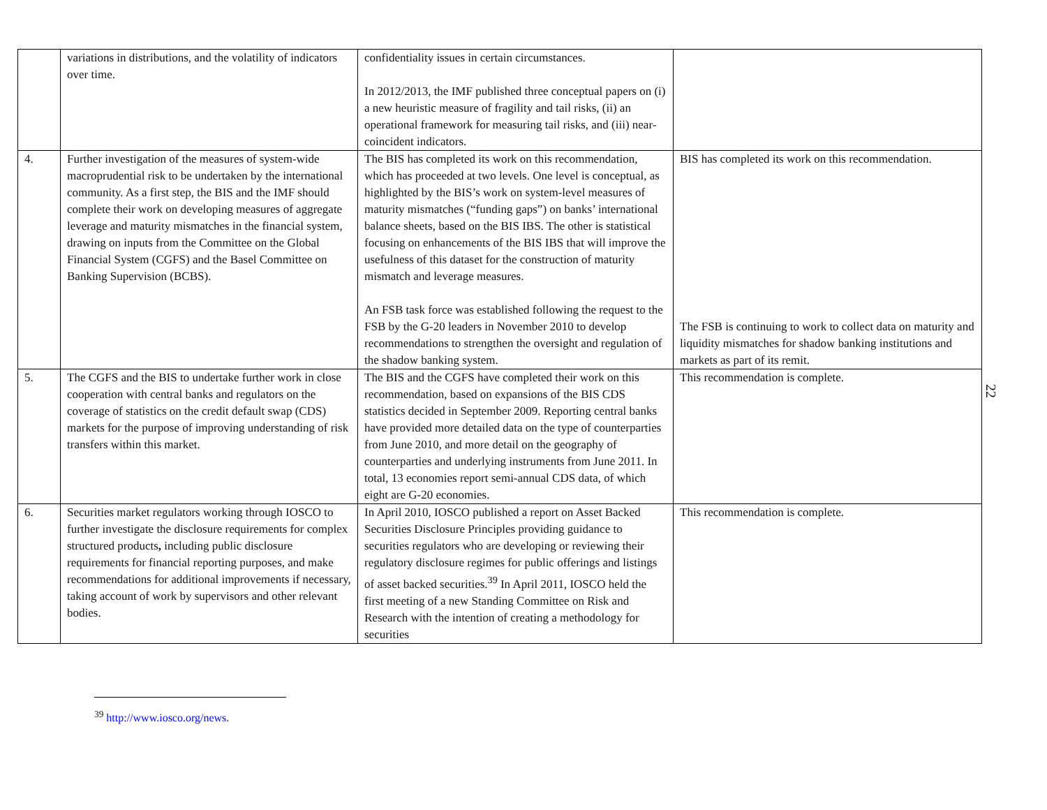| | variations in distributions, and the volatility of indicators over time. | confidentiality issues in certain circumstances. In 2012/2013, the IMF published three conceptual papers on (i) a new heuristic measure of fragility and tail risks, (ii) an operational framework for measuring tail risks, and (iii) near-coincident indicators. | |
| 4. | Further investigation of the measures of system-wide macroprudential risk to be undertaken by the international community. As a first step, the BIS and the IMF should complete their work on developing measures of aggregate leverage and maturity mismatches in the financial system, drawing on inputs from the Committee on the Global Financial System (CGFS) and the Basel Committee on Banking Supervision (BCBS). | The BIS has completed its work on this recommendation, which has proceeded at two levels. One level is conceptual, as highlighted by the BIS’s work on system-level measures of maturity mismatches (“funding gaps”) on banks’ international balance sheets, based on the BIS IBS. The other is statistical focusing on enhancements of the BIS IBS that will improve the usefulness of this dataset for the construction of maturity mismatch and leverage measures. An FSB task force was established following the request to the FSB by the G-20 leaders in November 2010 to develop recommendations to strengthen the oversight and regulation of the shadow banking system. | BIS has completed its work on this recommendation. The FSB is continuing to work to collect data on maturity and liquidity mismatches for shadow banking institutions and markets as part of its remit. |
| 5. | The CGFS and the BIS to undertake further work in close cooperation with central banks and regulators on the coverage of statistics on the credit default swap (CDS) markets for the purpose of improving understanding of risk transfers within this market. | The BIS and the CGFS have completed their work on this recommendation, based on expansions of the BIS CDS statistics decided in September 2009. Reporting central banks have provided more detailed data on the type of counterparties from June 2010, and more detail on the geography of counterparties and underlying instruments from June 2011. In total, 13 economies report semi-annual CDS data, of which eight are G-20 economies. | This recommendation is complete. |
| 6. | Securities market regulators working through IOSCO to further investigate the disclosure requirements for complex structured products , including public disclosure requirements for financial reporting purposes, and make recommendations for additional improvements if necessary, taking account of work by supervisors and other relevant bodies. | In April 2010, IOSCO published a report on Asset Backed Securities Disclosure Principles providing guidance to securities regulators who are developing or reviewing their regulatory disclosure regimes for public offerings and listings of asset backed securities.<sup>39</sup> In April 2011, IOSCO held the first meeting of a new Standing Committee on Risk and Research with the intention of creating a methodology for securities | This recommendation is complete. |
22
<sup>39</sup> http://www.iosco.org/news.